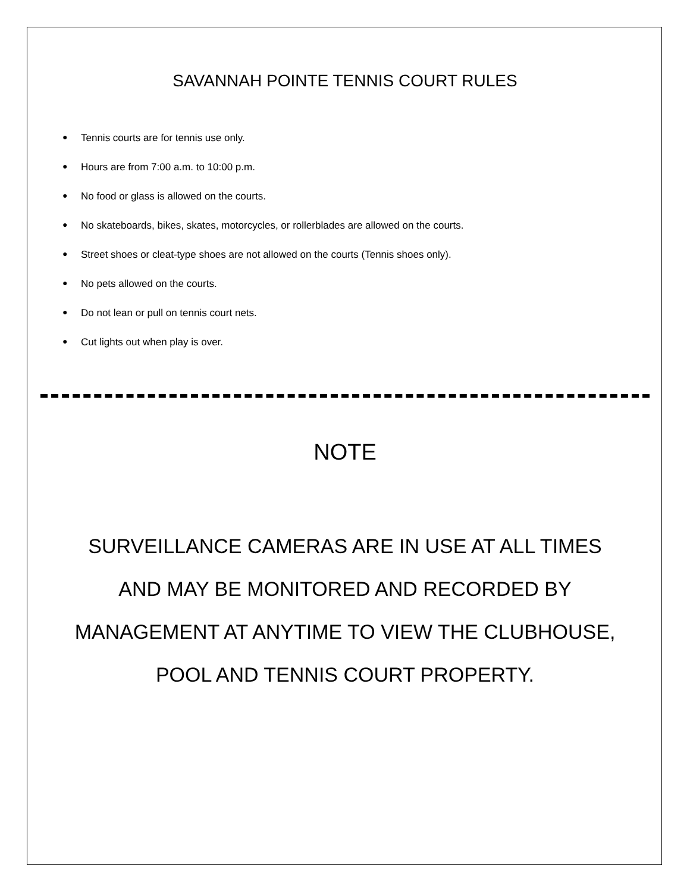SAVANNAH POINTE TENNIS COURT RULES
● Tennis courts are for tennis use only.
● Hours are from 7:00 a.m. to 10:00 p.m.
● No food or glass is allowed on the courts.
● No skateboards, bikes, skates, motorcycles, or rollerblades are allowed on the courts.
● Street shoes or cleat-type shoes are not allowed on the courts (Tennis shoes only).
● No pets allowed on the courts.
● Do not lean or pull on tennis court nets.
● Cut lights out when play is over.
NOTE
SURVEILLANCE CAMERAS ARE IN USE AT ALL TIMES
AND MAY BE MONITORED AND RECORDED BY
MANAGEMENT AT ANYTIME TO VIEW THE CLUBHOUSE,
POOL AND TENNIS COURT PROPERTY.